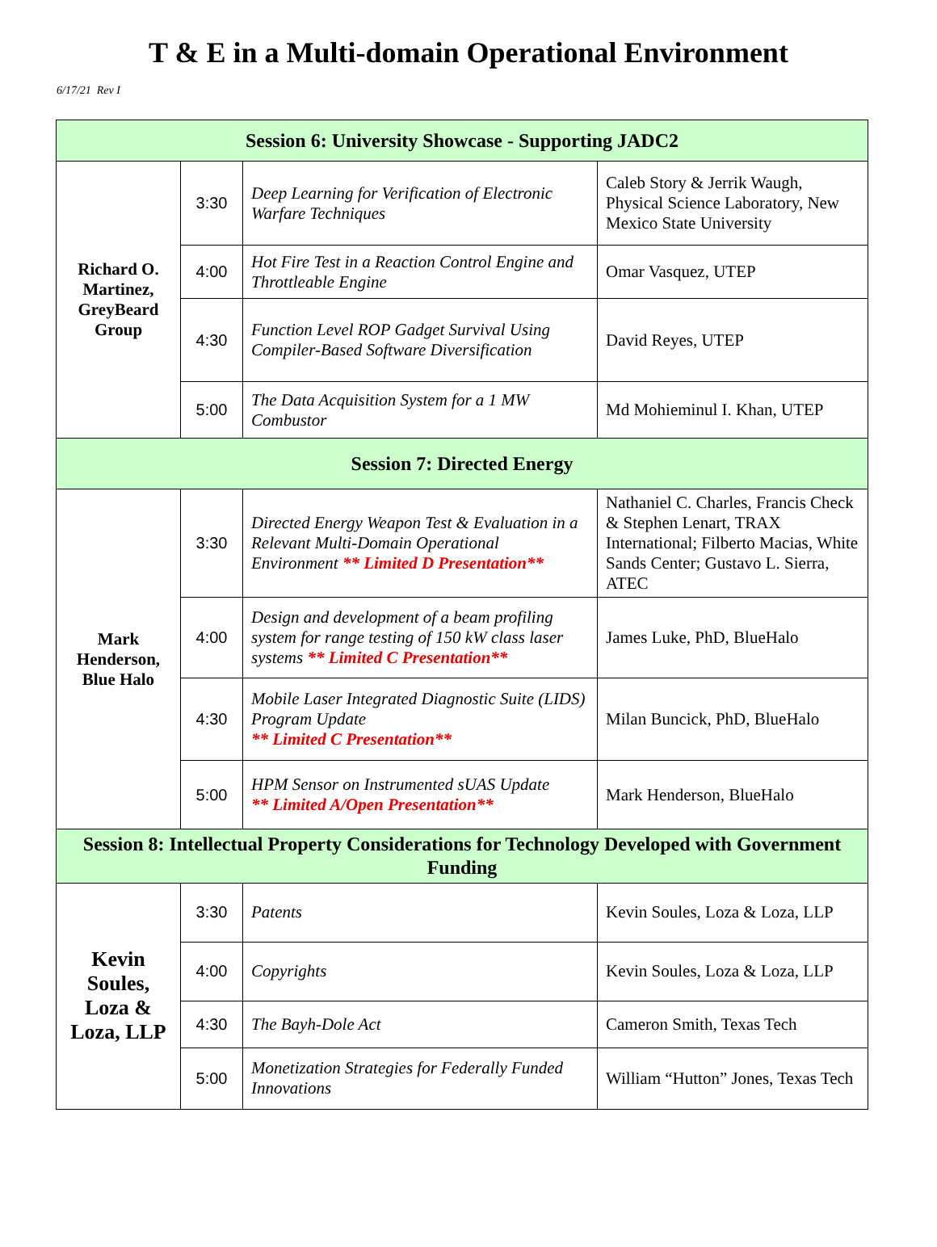T & E in a Multi-domain Operational Environment
6/17/21 Rev I
| Session 6: University Showcase - Supporting JADC2 | | | |
| --- | --- | --- | --- |
| Richard O. Martinez, GreyBeard Group | 3:30 | Deep Learning for Verification of Electronic Warfare Techniques | Caleb Story & Jerrik Waugh, Physical Science Laboratory, New Mexico State University |
| | 4:00 | Hot Fire Test in a Reaction Control Engine and Throttleable Engine | Omar Vasquez, UTEP |
| | 4:30 | Function Level ROP Gadget Survival Using Compiler-Based Software Diversification | David Reyes, UTEP |
| | 5:00 | The Data Acquisition System for a 1 MW Combustor | Md Mohieminul I. Khan, UTEP |
| Session 7: Directed Energy | | | |
| Mark Henderson, Blue Halo | 3:30 | Directed Energy Weapon Test & Evaluation in a Relevant Multi-Domain Operational Environment ** Limited D Presentation** | Nathaniel C. Charles, Francis Check & Stephen Lenart, TRAX International; Filberto Macias, White Sands Center; Gustavo L. Sierra, ATEC |
| | 4:00 | Design and development of a beam profiling system for range testing of 150 kW class laser systems ** Limited C Presentation** | James Luke, PhD, BlueHalo |
| | 4:30 | Mobile Laser Integrated Diagnostic Suite (LIDS) Program Update ** Limited C Presentation** | Milan Buncick, PhD, BlueHalo |
| | 5:00 | HPM Sensor on Instrumented sUAS Update ** Limited A/Open Presentation** | Mark Henderson, BlueHalo |
| Session 8: Intellectual Property Considerations for Technology Developed with Government Funding | | | |
| Kevin Soules, Loza & Loza, LLP | 3:30 | Patents | Kevin Soules, Loza & Loza, LLP |
| | 4:00 | Copyrights | Kevin Soules, Loza & Loza, LLP |
| | 4:30 | The Bayh-Dole Act | Cameron Smith, Texas Tech |
| | 5:00 | Monetization Strategies for Federally Funded Innovations | William “Hutton” Jones, Texas Tech |